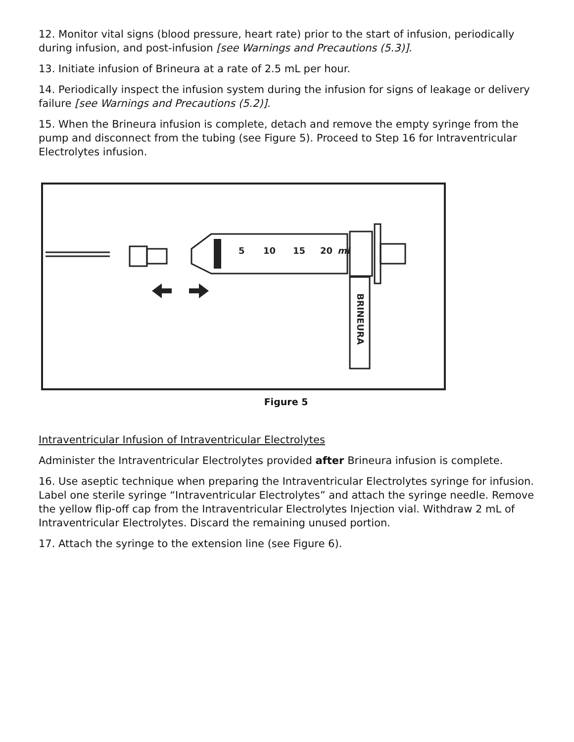12. Monitor vital signs (blood pressure, heart rate) prior to the start of infusion, periodically during infusion, and post-infusion [see Warnings and Precautions (5.3)].
13. Initiate infusion of Brineura at a rate of 2.5 mL per hour.
14. Periodically inspect the infusion system during the infusion for signs of leakage or delivery failure [see Warnings and Precautions (5.2)].
15. When the Brineura infusion is complete, detach and remove the empty syringe from the pump and disconnect from the tubing (see Figure 5). Proceed to Step 16 for Intraventricular Electrolytes infusion.
5
10
15
20
ml
BRINEURA
Figure 5
Intraventricular Infusion of Intraventricular Electrolytes
Administer the Intraventricular Electrolytes provided after Brineura infusion is complete.
16. Use aseptic technique when preparing the Intraventricular Electrolytes syringe for infusion. Label one sterile syringe “Intraventricular Electrolytes” and attach the syringe needle. Remove the yellow flip-off cap from the Intraventricular Electrolytes Injection vial. Withdraw 2 mL of Intraventricular Electrolytes. Discard the remaining unused portion.
17. Attach the syringe to the extension line (see Figure 6).